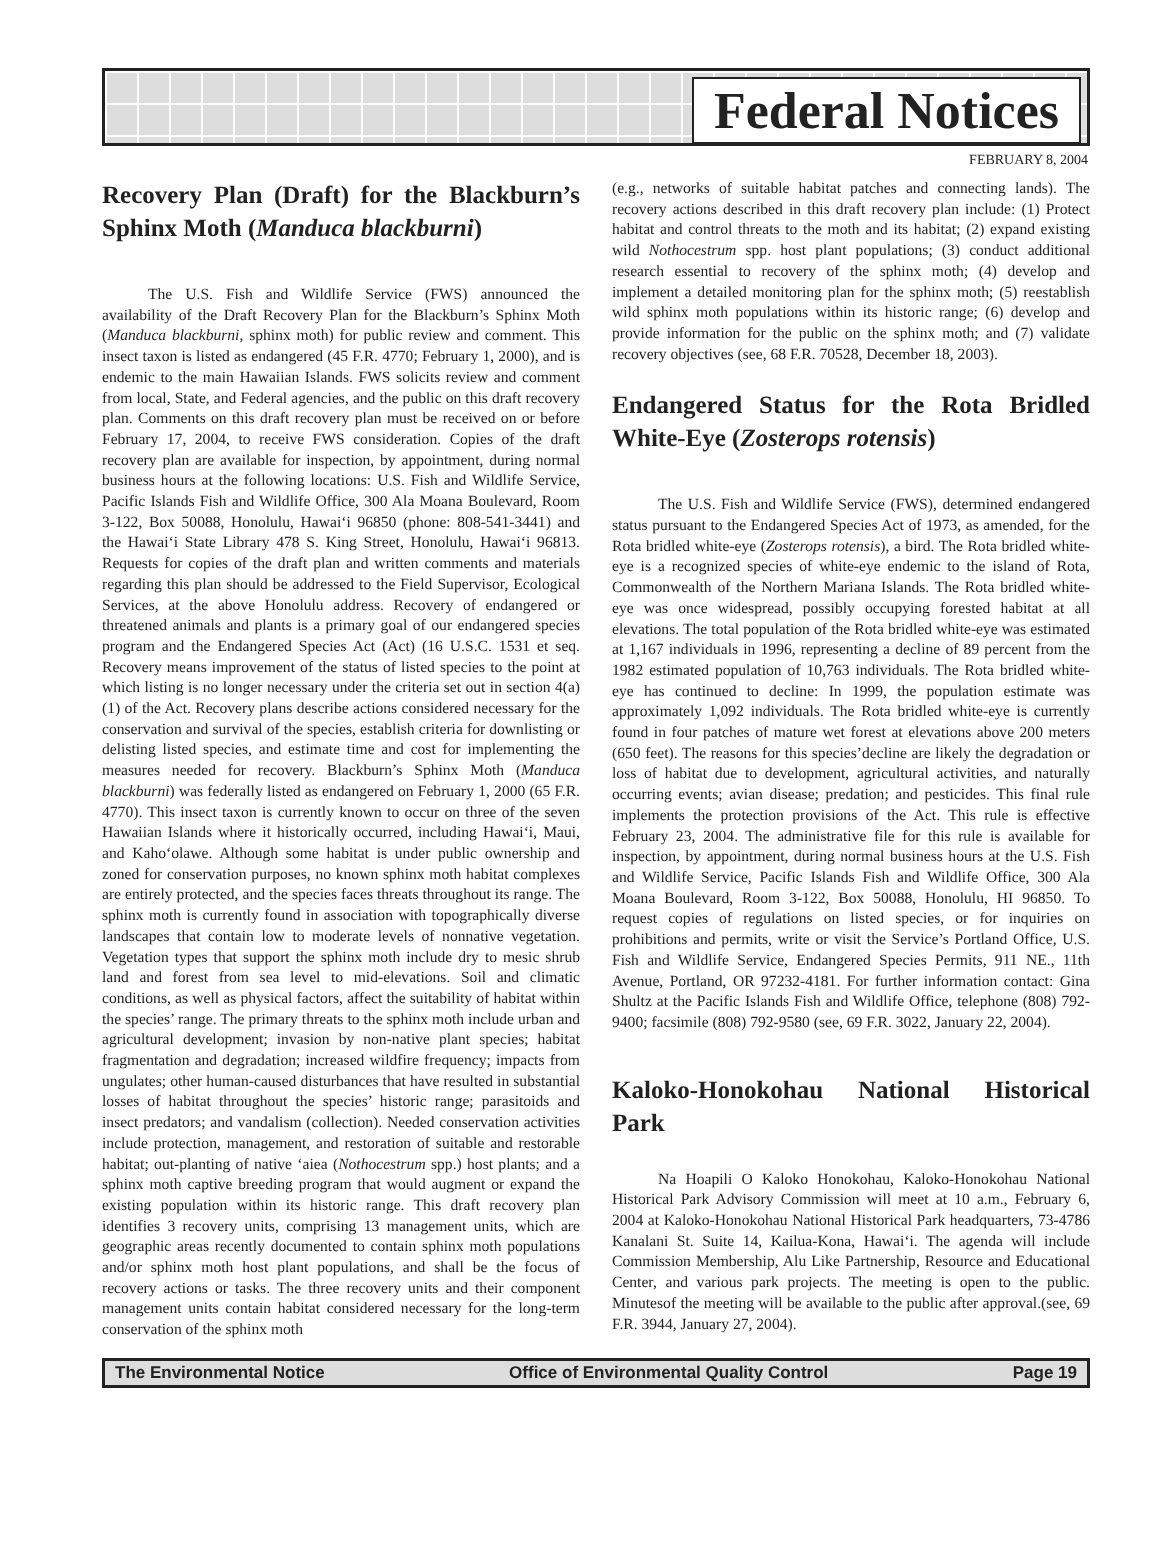Federal Notices
FEBRUARY 8, 2004
Recovery Plan (Draft) for the Blackburn’s Sphinx Moth (Manduca blackburni)
The U.S. Fish and Wildlife Service (FWS) announced the availability of the Draft Recovery Plan for the Blackburn’s Sphinx Moth (Manduca blackburni, sphinx moth) for public review and comment. This insect taxon is listed as endangered (45 F.R. 4770; February 1, 2000), and is endemic to the main Hawaiian Islands. FWS solicits review and comment from local, State, and Federal agencies, and the public on this draft recovery plan. Comments on this draft recovery plan must be received on or before February 17, 2004, to receive FWS consideration. Copies of the draft recovery plan are available for inspection, by appointment, during normal business hours at the following locations: U.S. Fish and Wildlife Service, Pacific Islands Fish and Wildlife Office, 300 Ala Moana Boulevard, Room 3-122, Box 50088, Honolulu, Hawai‘i 96850 (phone: 808-541-3441) and the Hawai‘i State Library 478 S. King Street, Honolulu, Hawai‘i 96813. Requests for copies of the draft plan and written comments and materials regarding this plan should be addressed to the Field Supervisor, Ecological Services, at the above Honolulu address. Recovery of endangered or threatened animals and plants is a primary goal of our endangered species program and the Endangered Species Act (Act) (16 U.S.C. 1531 et seq. Recovery means improvement of the status of listed species to the point at which listing is no longer necessary under the criteria set out in section 4(a)(1) of the Act. Recovery plans describe actions considered necessary for the conservation and survival of the species, establish criteria for downlisting or delisting listed species, and estimate time and cost for implementing the measures needed for recovery. Blackburn’s Sphinx Moth (Manduca blackburni) was federally listed as endangered on February 1, 2000 (65 F.R. 4770). This insect taxon is currently known to occur on three of the seven Hawaiian Islands where it historically occurred, including Hawai‘i, Maui, and Kaho‘olawe. Although some habitat is under public ownership and zoned for conservation purposes, no known sphinx moth habitat complexes are entirely protected, and the species faces threats throughout its range. The sphinx moth is currently found in association with topographically diverse landscapes that contain low to moderate levels of nonnative vegetation. Vegetation types that support the sphinx moth include dry to mesic shrub land and forest from sea level to mid-elevations. Soil and climatic conditions, as well as physical factors, affect the suitability of habitat within the species’ range. The primary threats to the sphinx moth include urban and agricultural development; invasion by non-native plant species; habitat fragmentation and degradation; increased wildfire frequency; impacts from ungulates; other human-caused disturbances that have resulted in substantial losses of habitat throughout the species’ historic range; parasitoids and insect predators; and vandalism (collection). Needed conservation activities include protection, management, and restoration of suitable and restorable habitat; out-planting of native ‘aiea (Nothocestrum spp.) host plants; and a sphinx moth captive breeding program that would augment or expand the existing population within its historic range. This draft recovery plan identifies 3 recovery units, comprising 13 management units, which are geographic areas recently documented to contain sphinx moth populations and/or sphinx moth host plant populations, and shall be the focus of recovery actions or tasks. The three recovery units and their component management units contain habitat considered necessary for the long-term conservation of the sphinx moth
(e.g., networks of suitable habitat patches and connecting lands). The recovery actions described in this draft recovery plan include: (1) Protect habitat and control threats to the moth and its habitat; (2) expand existing wild Nothocestrum spp. host plant populations; (3) conduct additional research essential to recovery of the sphinx moth; (4) develop and implement a detailed monitoring plan for the sphinx moth; (5) reestablish wild sphinx moth populations within its historic range; (6) develop and provide information for the public on the sphinx moth; and (7) validate recovery objectives (see, 68 F.R. 70528, December 18, 2003).
Endangered Status for the Rota Bridled White-Eye (Zosterops rotensis)
The U.S. Fish and Wildlife Service (FWS), determined endangered status pursuant to the Endangered Species Act of 1973, as amended, for the Rota bridled white-eye (Zosterops rotensis), a bird. The Rota bridled white-eye is a recognized species of white-eye endemic to the island of Rota, Commonwealth of the Northern Mariana Islands. The Rota bridled white-eye was once widespread, possibly occupying forested habitat at all elevations. The total population of the Rota bridled white-eye was estimated at 1,167 individuals in 1996, representing a decline of 89 percent from the 1982 estimated population of 10,763 individuals. The Rota bridled white-eye has continued to decline: In 1999, the population estimate was approximately 1,092 individuals. The Rota bridled white-eye is currently found in four patches of mature wet forest at elevations above 200 meters (650 feet). The reasons for this species’decline are likely the degradation or loss of habitat due to development, agricultural activities, and naturally occurring events; avian disease; predation; and pesticides. This final rule implements the protection provisions of the Act. This rule is effective February 23, 2004. The administrative file for this rule is available for inspection, by appointment, during normal business hours at the U.S. Fish and Wildlife Service, Pacific Islands Fish and Wildlife Office, 300 Ala Moana Boulevard, Room 3-122, Box 50088, Honolulu, HI 96850. To request copies of regulations on listed species, or for inquiries on prohibitions and permits, write or visit the Service’s Portland Office, U.S. Fish and Wildlife Service, Endangered Species Permits, 911 NE., 11th Avenue, Portland, OR 97232-4181. For further information contact: Gina Shultz at the Pacific Islands Fish and Wildlife Office, telephone (808) 792-9400; facsimile (808) 792-9580 (see, 69 F.R. 3022, January 22, 2004).
Kaloko-Honokohau National Historical Park
Na Hoapili O Kaloko Honokohau, Kaloko-Honokohau National Historical Park Advisory Commission will meet at 10 a.m., February 6, 2004 at Kaloko-Honokohau National Historical Park headquarters, 73-4786 Kanalani St. Suite 14, Kailua-Kona, Hawai‘i. The agenda will include Commission Membership, Alu Like Partnership, Resource and Educational Center, and various park projects. The meeting is open to the public. Minutesof the meeting will be available to the public after approval.(see, 69 F.R. 3944, January 27, 2004).
The Environmental Notice Office of Environmental Quality Control Page 19